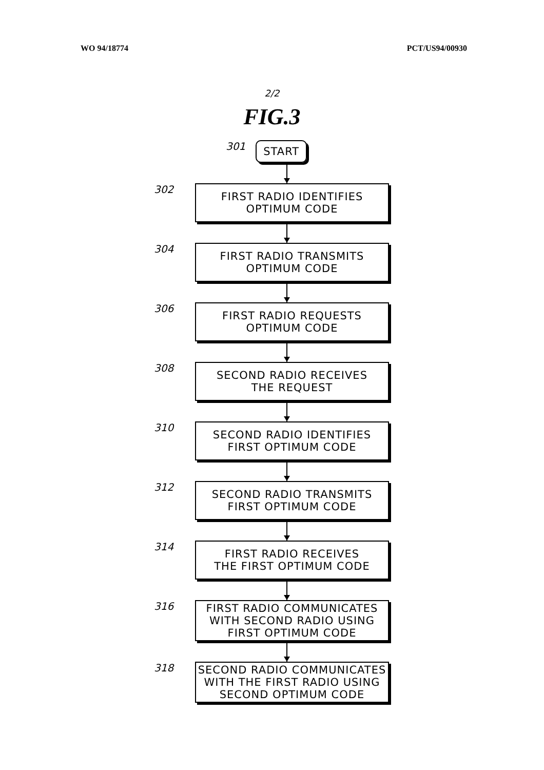WO 94/18774 PCT/US94/00930
2/2
FIG.3
301
START
302
FIRST RADIO IDENTIFIES
OPTIMUM CODE
304
FIRST RADIO TRANSMITS
OPTIMUM CODE
306
FIRST RADIO REQUESTS
OPTIMUM CODE
308
SECOND RADIO RECEIVES
THE REQUEST
310
SECOND RADIO IDENTIFIES
FIRST OPTIMUM CODE
312
SECOND RADIO TRANSMITS
FIRST OPTIMUM CODE
314
FIRST RADIO RECEIVES
THE FIRST OPTIMUM CODE
316
FIRST RADIO COMMUNICATES
WITH SECOND RADIO USING
FIRST OPTIMUM CODE
318
SECOND RADIO COMMUNICATES
WITH THE FIRST RADIO USING
SECOND OPTIMUM CODE